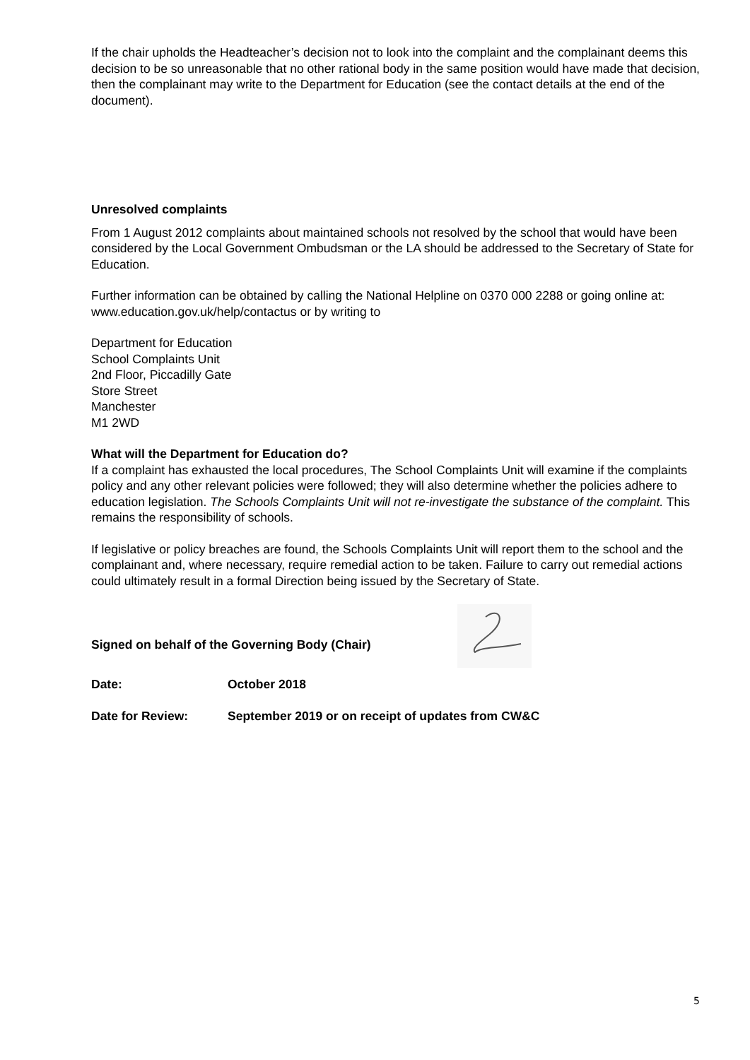If the chair upholds the Headteacher’s decision not to look into the complaint and the complainant deems this decision to be so unreasonable that no other rational body in the same position would have made that decision, then the complainant may write to the Department for Education (see the contact details at the end of the document).
Unresolved complaints
From 1 August 2012 complaints about maintained schools not resolved by the school that would have been considered by the Local Government Ombudsman or the LA should be addressed to the Secretary of State for Education.
Further information can be obtained by calling the National Helpline on 0370 000 2288 or going online at: www.education.gov.uk/help/contactus or by writing to
Department for Education
School Complaints Unit
2nd Floor, Piccadilly Gate
Store Street
Manchester
M1 2WD
What will the Department for Education do?
If a complaint has exhausted the local procedures, The School Complaints Unit will examine if the complaints policy and any other relevant policies were followed; they will also determine whether the policies adhere to education legislation. The Schools Complaints Unit will not re-investigate the substance of the complaint. This remains the responsibility of schools.
If legislative or policy breaches are found, the Schools Complaints Unit will report them to the school and the complainant and, where necessary, require remedial action to be taken. Failure to carry out remedial actions could ultimately result in a formal Direction being issued by the Secretary of State.
Signed on behalf of the Governing Body (Chair)
Date: October 2018
Date for Review: September 2019 or on receipt of updates from CW&C
5